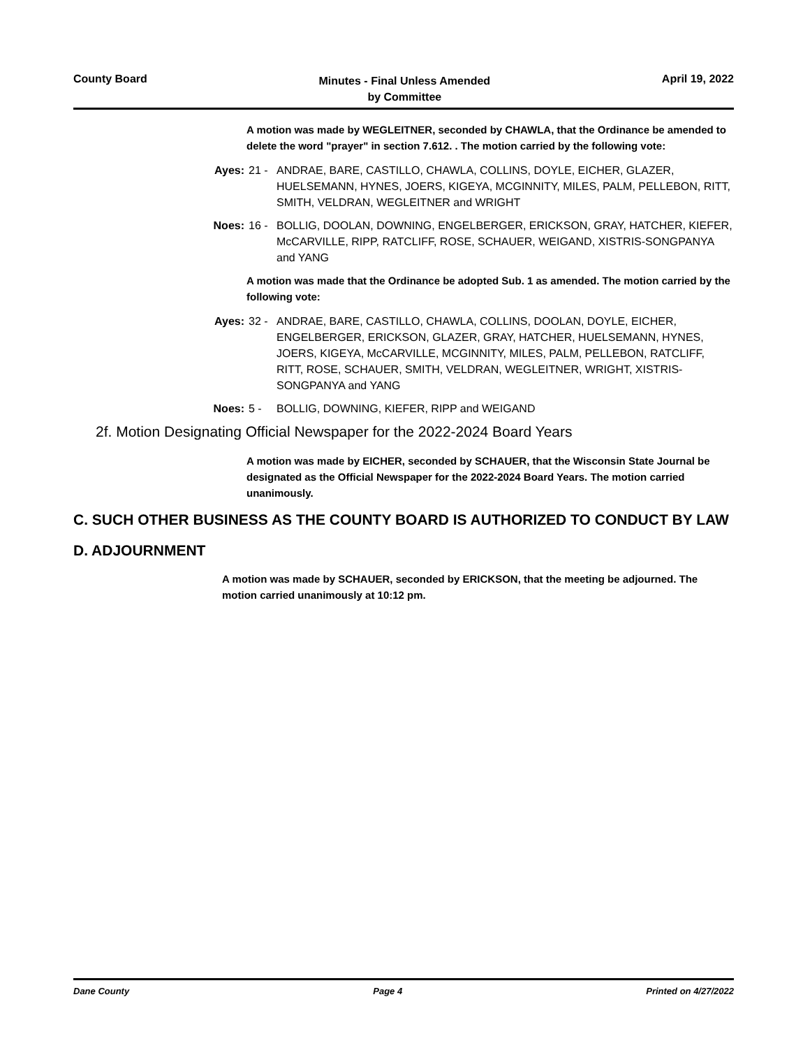County Board
Minutes - Final Unless Amended
by Committee
April 19, 2022
A motion was made by WEGLEITNER, seconded by CHAWLA, that the Ordinance be amended to delete the word "prayer" in section 7.612. . The motion carried by the following vote:
Ayes: 21 - ANDRAE, BARE, CASTILLO, CHAWLA, COLLINS, DOYLE, EICHER, GLAZER, HUELSEMANN, HYNES, JOERS, KIGEYA, MCGINNITY, MILES, PALM, PELLEBON, RITT, SMITH, VELDRAN, WEGLEITNER and WRIGHT
Noes: 16 - BOLLIG, DOOLAN, DOWNING, ENGELBERGER, ERICKSON, GRAY, HATCHER, KIEFER, McCARVILLE, RIPP, RATCLIFF, ROSE, SCHAUER, WEIGAND, XISTRIS-SONGPANYA and YANG
A motion was made that the Ordinance be adopted Sub. 1 as amended. The motion carried by the following vote:
Ayes: 32 - ANDRAE, BARE, CASTILLO, CHAWLA, COLLINS, DOOLAN, DOYLE, EICHER, ENGELBERGER, ERICKSON, GLAZER, GRAY, HATCHER, HUELSEMANN, HYNES, JOERS, KIGEYA, McCARVILLE, MCGINNITY, MILES, PALM, PELLEBON, RATCLIFF, RITT, ROSE, SCHAUER, SMITH, VELDRAN, WEGLEITNER, WRIGHT, XISTRIS-SONGPANYA and YANG
Noes: 5 - BOLLIG, DOWNING, KIEFER, RIPP and WEIGAND
2f. Motion Designating Official Newspaper for the 2022-2024 Board Years
A motion was made by EICHER, seconded by SCHAUER, that the Wisconsin State Journal be designated as the Official Newspaper for the 2022-2024 Board Years. The motion carried unanimously.
C. SUCH OTHER BUSINESS AS THE COUNTY BOARD IS AUTHORIZED TO CONDUCT BY LAW
D. ADJOURNMENT
A motion was made by SCHAUER, seconded by ERICKSON, that the meeting be adjourned. The motion carried unanimously at 10:12 pm.
Dane County Page 4 Printed on 4/27/2022